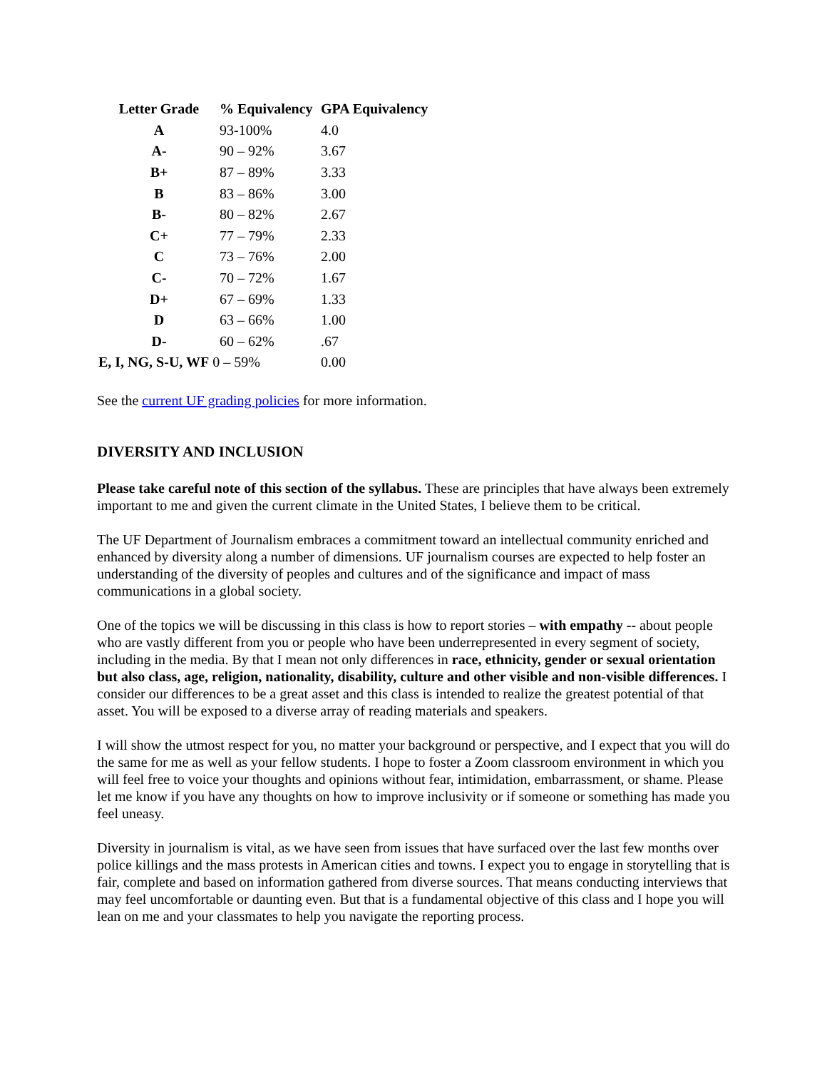| Letter Grade | % Equivalency | GPA Equivalency |
| --- | --- | --- |
| A | 93-100% | 4.0 |
| A- | 90 – 92% | 3.67 |
| B+ | 87 – 89% | 3.33 |
| B | 83 – 86% | 3.00 |
| B- | 80 – 82% | 2.67 |
| C+ | 77 – 79% | 2.33 |
| C | 73 – 76% | 2.00 |
| C- | 70 – 72% | 1.67 |
| D+ | 67 – 69% | 1.33 |
| D | 63 – 66% | 1.00 |
| D- | 60 – 62% | .67 |
| E, I, NG, S-U, WF 0 – 59% | | 0.00 |
See the current UF grading policies for more information.
DIVERSITY AND INCLUSION
Please take careful note of this section of the syllabus. These are principles that have always been extremely important to me and given the current climate in the United States, I believe them to be critical.
The UF Department of Journalism embraces a commitment toward an intellectual community enriched and enhanced by diversity along a number of dimensions. UF journalism courses are expected to help foster an understanding of the diversity of peoples and cultures and of the significance and impact of mass communications in a global society.
One of the topics we will be discussing in this class is how to report stories – with empathy -- about people who are vastly different from you or people who have been underrepresented in every segment of society, including in the media. By that I mean not only differences in race, ethnicity, gender or sexual orientation but also class, age, religion, nationality, disability, culture and other visible and non-visible differences. I consider our differences to be a great asset and this class is intended to realize the greatest potential of that asset. You will be exposed to a diverse array of reading materials and speakers.
I will show the utmost respect for you, no matter your background or perspective, and I expect that you will do the same for me as well as your fellow students. I hope to foster a Zoom classroom environment in which you will feel free to voice your thoughts and opinions without fear, intimidation, embarrassment, or shame. Please let me know if you have any thoughts on how to improve inclusivity or if someone or something has made you feel uneasy.
Diversity in journalism is vital, as we have seen from issues that have surfaced over the last few months over police killings and the mass protests in American cities and towns. I expect you to engage in storytelling that is fair, complete and based on information gathered from diverse sources. That means conducting interviews that may feel uncomfortable or daunting even. But that is a fundamental objective of this class and I hope you will lean on me and your classmates to help you navigate the reporting process.